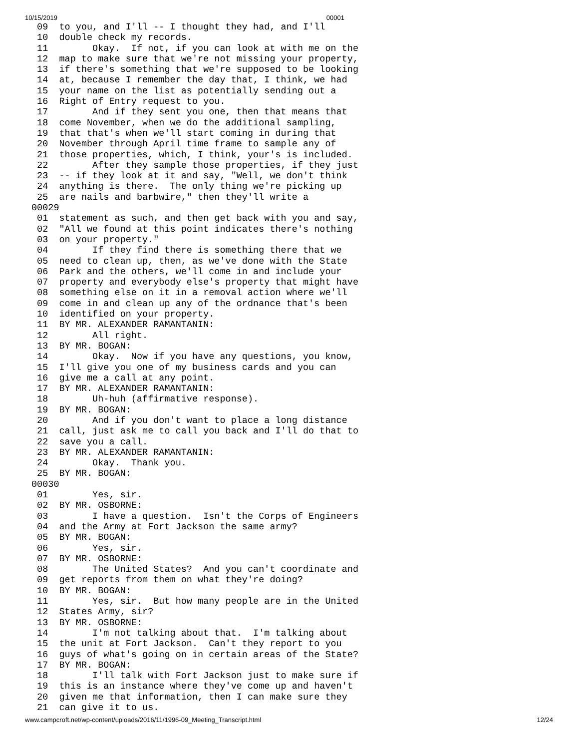10/15/2019 00001
 09  to you, and I'll -- I thought they had, and I'll
 10  double check my records.
 11        Okay.  If not, if you can look at with me on the
 12  map to make sure that we're not missing your property,
 13  if there's something that we're supposed to be looking
 14  at, because I remember the day that, I think, we had
 15  your name on the list as potentially sending out a
 16  Right of Entry request to you.
 17        And if they sent you one, then that means that
 18  come November, when we do the additional sampling,
 19  that that's when we'll start coming in during that
 20  November through April time frame to sample any of
 21  those properties, which, I think, your's is included.
 22        After they sample those properties, if they just
 23  -- if they look at it and say, "Well, we don't think
 24  anything is there.  The only thing we're picking up
 25  are nails and barbwire," then they'll write a
00029
 01  statement as such, and then get back with you and say,
 02  "All we found at this point indicates there's nothing
 03  on your property."
 04        If they find there is something there that we
 05  need to clean up, then, as we've done with the State
 06  Park and the others, we'll come in and include your
 07  property and everybody else's property that might have
 08  something else on it in a removal action where we'll
 09  come in and clean up any of the ordnance that's been
 10  identified on your property.
 11  BY MR. ALEXANDER RAMANTANIN:
 12        All right.
 13  BY MR. BOGAN:
 14        Okay.  Now if you have any questions, you know,
 15  I'll give you one of my business cards and you can
 16  give me a call at any point.
 17  BY MR. ALEXANDER RAMANTANIN:
 18        Uh-huh (affirmative response).
 19  BY MR. BOGAN:
 20        And if you don't want to place a long distance
 21  call, just ask me to call you back and I'll do that to
 22  save you a call.
 23  BY MR. ALEXANDER RAMANTANIN:
 24        Okay.  Thank you.
 25  BY MR. BOGAN:
00030
 01        Yes, sir.
 02  BY MR. OSBORNE:
 03        I have a question.  Isn't the Corps of Engineers
 04  and the Army at Fort Jackson the same army?
 05  BY MR. BOGAN:
 06        Yes, sir.
 07  BY MR. OSBORNE:
 08        The United States?  And you can't coordinate and
 09  get reports from them on what they're doing?
 10  BY MR. BOGAN:
 11        Yes, sir.  But how many people are in the United
 12  States Army, sir?
 13  BY MR. OSBORNE:
 14        I'm not talking about that.  I'm talking about
 15  the unit at Fort Jackson.  Can't they report to you
 16  guys of what's going on in certain areas of the State?
 17  BY MR. BOGAN:
 18        I'll talk with Fort Jackson just to make sure if
 19  this is an instance where they've come up and haven't
 20  given me that information, then I can make sure they
 21  can give it to us.
www.campcroft.net/wp-content/uploads/2016/11/1996-09_Meeting_Transcript.html 12/24